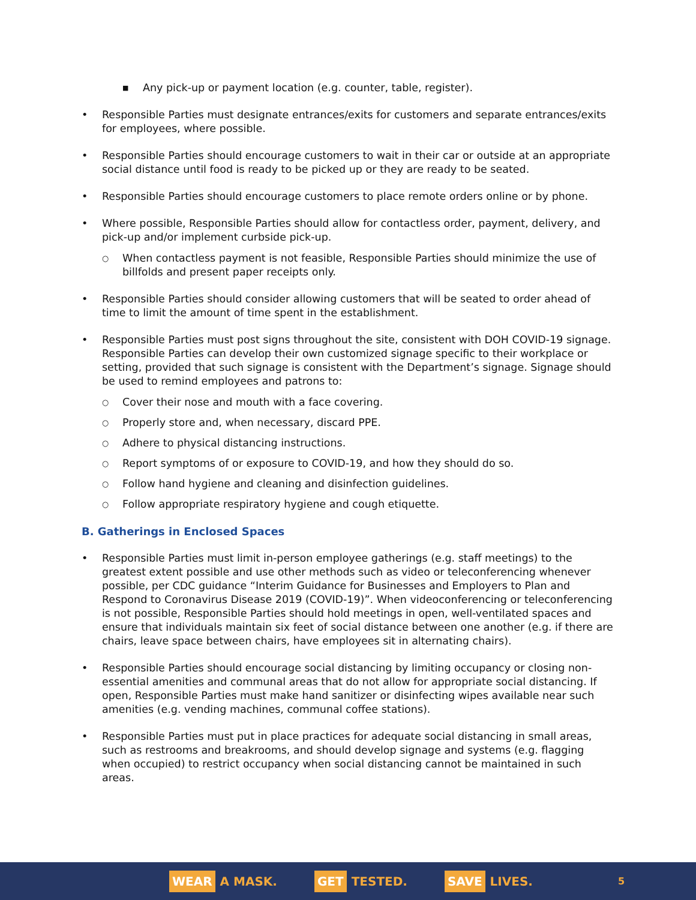■ Any pick-up or payment location (e.g. counter, table, register).
• Responsible Parties must designate entrances/exits for customers and separate entrances/exits for employees, where possible.
• Responsible Parties should encourage customers to wait in their car or outside at an appropriate social distance until food is ready to be picked up or they are ready to be seated.
• Responsible Parties should encourage customers to place remote orders online or by phone.
• Where possible, Responsible Parties should allow for contactless order, payment, delivery, and pick-up and/or implement curbside pick-up.
○ When contactless payment is not feasible, Responsible Parties should minimize the use of billfolds and present paper receipts only.
• Responsible Parties should consider allowing customers that will be seated to order ahead of time to limit the amount of time spent in the establishment.
• Responsible Parties must post signs throughout the site, consistent with DOH COVID-19 signage. Responsible Parties can develop their own customized signage specific to their workplace or setting, provided that such signage is consistent with the Department’s signage. Signage should be used to remind employees and patrons to:
○ Cover their nose and mouth with a face covering.
○ Properly store and, when necessary, discard PPE.
○ Adhere to physical distancing instructions.
○ Report symptoms of or exposure to COVID-19, and how they should do so.
○ Follow hand hygiene and cleaning and disinfection guidelines.
○ Follow appropriate respiratory hygiene and cough etiquette.
B. Gatherings in Enclosed Spaces
• Responsible Parties must limit in-person employee gatherings (e.g. staff meetings) to the greatest extent possible and use other methods such as video or teleconferencing whenever possible, per CDC guidance “Interim Guidance for Businesses and Employers to Plan and Respond to Coronavirus Disease 2019 (COVID-19)”. When videoconferencing or teleconferencing is not possible, Responsible Parties should hold meetings in open, well-ventilated spaces and ensure that individuals maintain six feet of social distance between one another (e.g. if there are chairs, leave space between chairs, have employees sit in alternating chairs).
• Responsible Parties should encourage social distancing by limiting occupancy or closing non-essential amenities and communal areas that do not allow for appropriate social distancing. If open, Responsible Parties must make hand sanitizer or disinfecting wipes available near such amenities (e.g. vending machines, communal coffee stations).
• Responsible Parties must put in place practices for adequate social distancing in small areas, such as restrooms and breakrooms, and should develop signage and systems (e.g. flagging when occupied) to restrict occupancy when social distancing cannot be maintained in such areas.
WEAR A MASK. GET TESTED. SAVE LIVES. 5